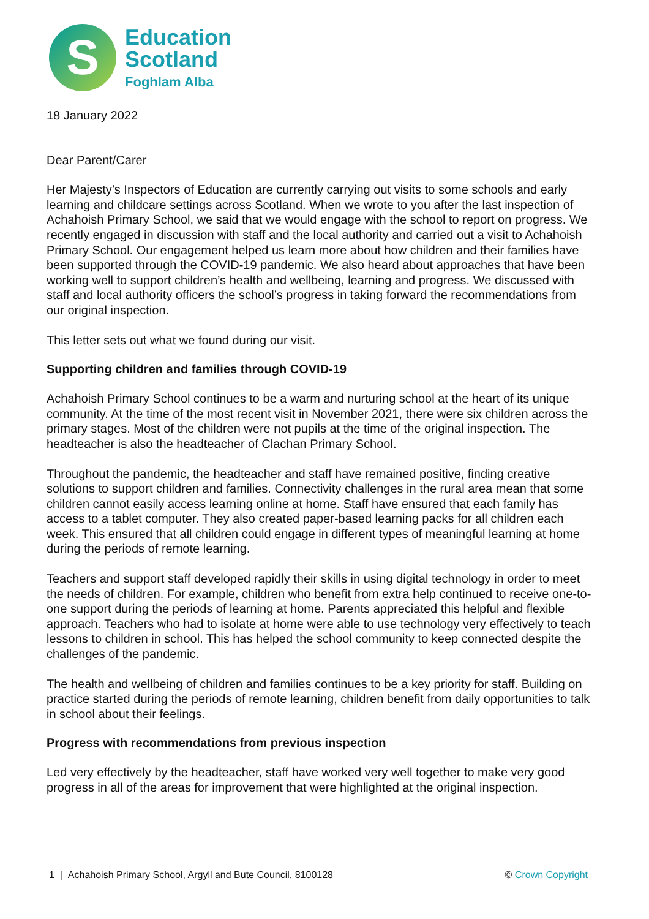S
Education
Scotland
Foghlam Alba
18 January 2022
Dear Parent/Carer
Her Majesty’s Inspectors of Education are currently carrying out visits to some schools and early learning and childcare settings across Scotland. When we wrote to you after the last inspection of Achahoish Primary School, we said that we would engage with the school to report on progress. We recently engaged in discussion with staff and the local authority and carried out a visit to Achahoish Primary School. Our engagement helped us learn more about how children and their families have been supported through the COVID-19 pandemic. We also heard about approaches that have been working well to support children’s health and wellbeing, learning and progress. We discussed with staff and local authority officers the school’s progress in taking forward the recommendations from our original inspection.
This letter sets out what we found during our visit.
Supporting children and families through COVID-19
Achahoish Primary School continues to be a warm and nurturing school at the heart of its unique community. At the time of the most recent visit in November 2021, there were six children across the primary stages. Most of the children were not pupils at the time of the original inspection. The headteacher is also the headteacher of Clachan Primary School.
Throughout the pandemic, the headteacher and staff have remained positive, finding creative solutions to support children and families. Connectivity challenges in the rural area mean that some children cannot easily access learning online at home. Staff have ensured that each family has access to a tablet computer. They also created paper-based learning packs for all children each week. This ensured that all children could engage in different types of meaningful learning at home during the periods of remote learning.
Teachers and support staff developed rapidly their skills in using digital technology in order to meet the needs of children. For example, children who benefit from extra help continued to receive one-to-one support during the periods of learning at home. Parents appreciated this helpful and flexible approach. Teachers who had to isolate at home were able to use technology very effectively to teach lessons to children in school. This has helped the school community to keep connected despite the challenges of the pandemic.
The health and wellbeing of children and families continues to be a key priority for staff. Building on practice started during the periods of remote learning, children benefit from daily opportunities to talk in school about their feelings.
Progress with recommendations from previous inspection
Led very effectively by the headteacher, staff have worked very well together to make very good progress in all of the areas for improvement that were highlighted at the original inspection.
1 | Achahoish Primary School, Argyll and Bute Council, 8100128 © Crown Copyright